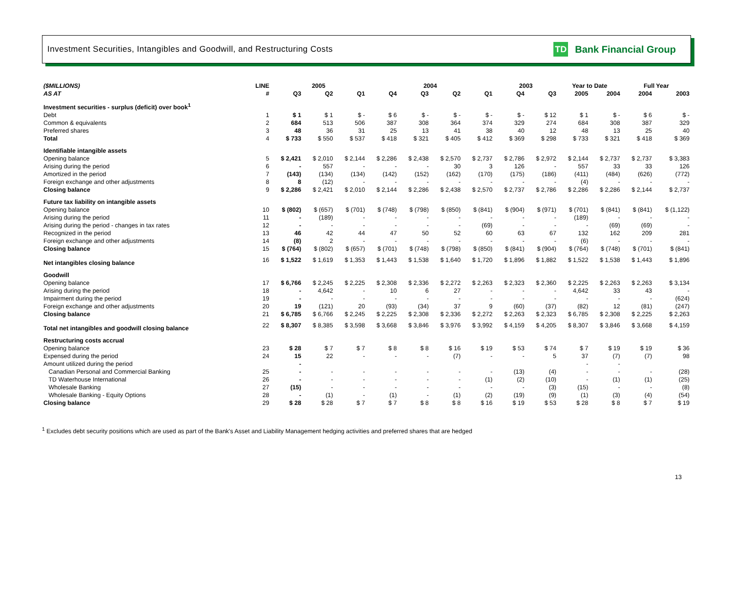Investment Securities, Intangibles and Goodwill, and Restructuring Costs
TD
Bank Financial Group
| ($MILLIONS) | LINE | 2005 | | | 2004 | | | | 2003 | | Year to Date | | Full Year | |
| --- | --- | --- | --- | --- | --- | --- | --- | --- | --- | --- | --- | --- | --- | --- |
| AS AT | # | Q3 | Q2 | Q1 | Q4 | Q3 | Q2 | Q1 | Q4 | Q3 | 2005 | 2004 | 2004 | 2003 |
| Investment securities - surplus (deficit) over book<sup>1</sup> | | | | | | | | | | | | | | |
| Debt | 1 | $ 1 | $ 1 | $ - | $ 6 | $ - | $ - | $ - | $ - | $ 12 | $ 1 | $ - | $ 6 | $ - |
| Common & equivalents | 2 | 684 | 513 | 506 | 387 | 308 | 364 | 374 | 329 | 274 | 684 | 308 | 387 | 329 |
| Preferred shares | 3 | 48 | 36 | 31 | 25 | 13 | 41 | 38 | 40 | 12 | 48 | 13 | 25 | 40 |
| Total | 4 | $ 733 | $ 550 | $ 537 | $ 418 | $ 321 | $ 405 | $ 412 | $ 369 | $ 298 | $ 733 | $ 321 | $ 418 | $ 369 |
| Identifiable intangible assets | | | | | | | | | | | | | | |
| Opening balance | 5 | $ 2,421 | $ 2,010 | $ 2,144 | $ 2,286 | $ 2,438 | $ 2,570 | $ 2,737 | $ 2,786 | $ 2,972 | $ 2,144 | $ 2,737 | $ 2,737 | $ 3,383 |
| Arising during the period | 6 | - | 557 | - | - | - | 30 | 3 | 126 | - | 557 | 33 | 33 | 126 |
| Amortized in the period | 7 | (143) | (134) | (134) | (142) | (152) | (162) | (170) | (175) | (186) | (411) | (484) | (626) | (772) |
| Foreign exchange and other adjustments | 8 | 8 | (12) | - | - | - | - | - | - | - | (4) | - | - | - |
| Closing balance | 9 | $ 2,286 | $ 2,421 | $ 2,010 | $ 2,144 | $ 2,286 | $ 2,438 | $ 2,570 | $ 2,737 | $ 2,786 | $ 2,286 | $ 2,286 | $ 2,144 | $ 2,737 |
| Future tax liability on intangible assets | | | | | | | | | | | | | | |
| Opening balance | 10 | $ (802) | $ (657) | $ (701) | $ (748) | $ (798) | $ (850) | $ (841) | $ (904) | $ (971) | $ (701) | $ (841) | $ (841) | $ (1,122) |
| Arising during the period | 11 | - | (189) | - | - | - | - | - | - | - | (189) | - | - | - |
| Arising during the period - changes in tax rates | 12 | - | - | - | - | - | - | (69) | - | - | - | (69) | (69) | - |
| Recognized in the period | 13 | 46 | 42 | 44 | 47 | 50 | 52 | 60 | 63 | 67 | 132 | 162 | 209 | 281 |
| Foreign exchange and other adjustments | 14 | (8) | 2 | - | - | - | - | - | - | - | (6) | - | - | - |
| Closing balance | 15 | $ (764) | $ (802) | $ (657) | $ (701) | $ (748) | $ (798) | $ (850) | $ (841) | $ (904) | $ (764) | $ (748) | $ (701) | $ (841) |
| Net intangibles closing balance | 16 | $ 1,522 | $ 1,619 | $ 1,353 | $ 1,443 | $ 1,538 | $ 1,640 | $ 1,720 | $ 1,896 | $ 1,882 | $ 1,522 | $ 1,538 | $ 1,443 | $ 1,896 |
| Goodwill | | | | | | | | | | | | | | |
| Opening balance | 17 | $ 6,766 | $ 2,245 | $ 2,225 | $ 2,308 | $ 2,336 | $ 2,272 | $ 2,263 | $ 2,323 | $ 2,360 | $ 2,225 | $ 2,263 | $ 2,263 | $ 3,134 |
| Arising during the period | 18 | - | 4,642 | - | 10 | 6 | 27 | - | - | - | 4,642 | 33 | 43 | - |
| Impairment during the period | 19 | - | - | - | - | - | - | - | - | - | - | - | - | (624) |
| Foreign exchange and other adjustments | 20 | 19 | (121) | 20 | (93) | (34) | 37 | 9 | (60) | (37) | (82) | 12 | (81) | (247) |
| Closing balance | 21 | $ 6,785 | $ 6,766 | $ 2,245 | $ 2,225 | $ 2,308 | $ 2,336 | $ 2,272 | $ 2,263 | $ 2,323 | $ 6,785 | $ 2,308 | $ 2,225 | $ 2,263 |
| Total net intangibles and goodwill closing balance | 22 | $ 8,307 | $ 8,385 | $ 3,598 | $ 3,668 | $ 3,846 | $ 3,976 | $ 3,992 | $ 4,159 | $ 4,205 | $ 8,307 | $ 3,846 | $ 3,668 | $ 4,159 |
| Restructuring costs accrual | | | | | | | | | | | | | | |
| Opening balance | 23 | $ 28 | $ 7 | $ 7 | $ 8 | $ 8 | $ 16 | $ 19 | $ 53 | $ 74 | $ 7 | $ 19 | $ 19 | $ 36 |
| Expensed during the period | 24 | 15 | 22 | - | - | - | (7) | - | - | 5 | 37 | (7) | (7) | 98 |
| Amount utilized during the period | | - | | | | | | | | | - | - | | |
| Canadian Personal and Commercial Banking | 25 | - | - | - | - | - | - | - | (13) | (4) | - | - | - | (28) |
| TD Waterhouse International | 26 | - | - | - | - | - | - | (1) | (2) | (10) | - | (1) | (1) | (25) |
| Wholesale Banking | 27 | (15) | - | - | - | - | - | - | - | (3) | (15) | - | - | (8) |
| Wholesale Banking - Equity Options | 28 | - | (1) | - | (1) | - | (1) | (2) | (19) | (9) | (1) | (3) | (4) | (54) |
| Closing balance | 29 | $ 28 | $ 28 | $ 7 | $ 7 | $ 8 | $ 8 | $ 16 | $ 19 | $ 53 | $ 28 | $ 8 | $ 7 | $ 19 |
<sup>1</sup> Excludes debt security positions which are used as part of the Bank's Asset and Liability Management hedging activities and preferred shares that are hedged
13